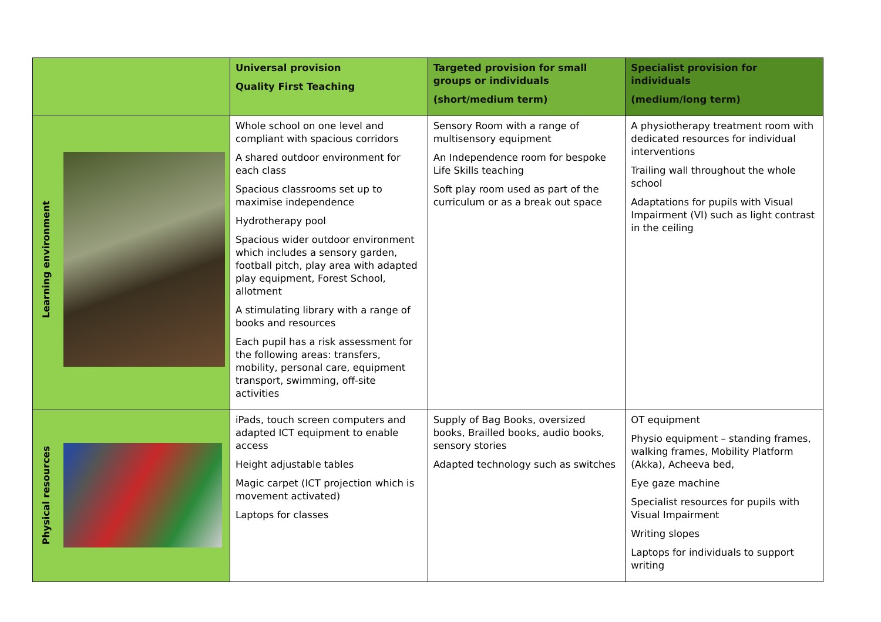| | Universal provision Quality First Teaching | Targeted provision for small groups or individuals (short/medium term) | Specialist provision for individuals (medium/long term) |
| --- | --- | --- | --- |
| Learning environment | Whole school on one level and compliant with spacious corridors A shared outdoor environment for each class Spacious classrooms set up to maximise independence Hydrotherapy pool Spacious wider outdoor environment which includes a sensory garden, football pitch, play area with adapted play equipment, Forest School, allotment A stimulating library with a range of books and resources Each pupil has a risk assessment for the following areas: transfers, mobility, personal care, equipment transport, swimming, off-site activities | Sensory Room with a range of multisensory equipment An Independence room for bespoke Life Skills teaching Soft play room used as part of the curriculum or as a break out space | A physiotherapy treatment room with dedicated resources for individual interventions Trailing wall throughout the whole school Adaptations for pupils with Visual Impairment (VI) such as light contrast in the ceiling |
| Physical resources | iPads, touch screen computers and adapted ICT equipment to enable access Height adjustable tables Magic carpet (ICT projection which is movement activated) Laptops for classes | Supply of Bag Books, oversized books, Brailled books, audio books, sensory stories Adapted technology such as switches | OT equipment Physio equipment – standing frames, walking frames, Mobility Platform (Akka), Acheeva bed, Eye gaze machine Specialist resources for pupils with Visual Impairment Writing slopes Laptops for individuals to support writing |